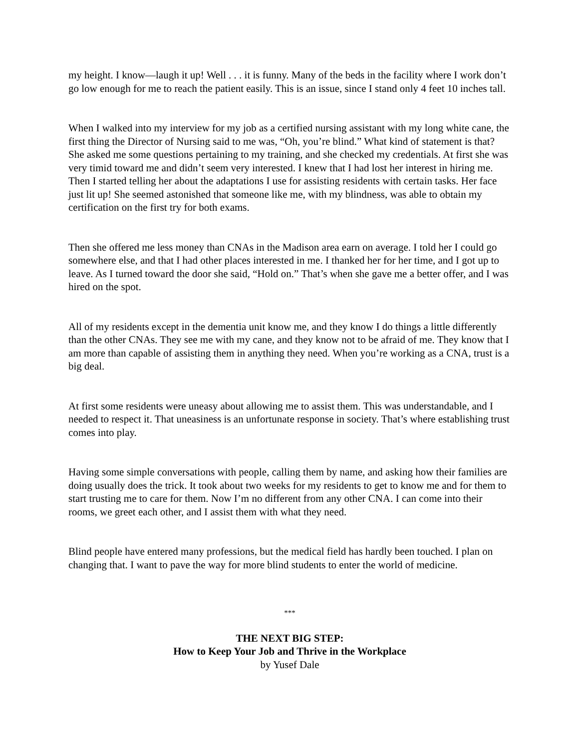my height. I know—laugh it up! Well . . . it is funny. Many of the beds in the facility where I work don’t go low enough for me to reach the patient easily. This is an issue, since I stand only 4 feet 10 inches tall.
When I walked into my interview for my job as a certified nursing assistant with my long white cane, the first thing the Director of Nursing said to me was, “Oh, you’re blind.” What kind of statement is that? She asked me some questions pertaining to my training, and she checked my credentials. At first she was very timid toward me and didn’t seem very interested. I knew that I had lost her interest in hiring me. Then I started telling her about the adaptations I use for assisting residents with certain tasks. Her face just lit up! She seemed astonished that someone like me, with my blindness, was able to obtain my certification on the first try for both exams.
Then she offered me less money than CNAs in the Madison area earn on average. I told her I could go somewhere else, and that I had other places interested in me. I thanked her for her time, and I got up to leave. As I turned toward the door she said, “Hold on.” That’s when she gave me a better offer, and I was hired on the spot.
All of my residents except in the dementia unit know me, and they know I do things a little differently than the other CNAs. They see me with my cane, and they know not to be afraid of me. They know that I am more than capable of assisting them in anything they need. When you’re working as a CNA, trust is a big deal.
At first some residents were uneasy about allowing me to assist them. This was understandable, and I needed to respect it. That uneasiness is an unfortunate response in society. That’s where establishing trust comes into play.
Having some simple conversations with people, calling them by name, and asking how their families are doing usually does the trick. It took about two weeks for my residents to get to know me and for them to start trusting me to care for them. Now I’m no different from any other CNA. I can come into their rooms, we greet each other, and I assist them with what they need.
Blind people have entered many professions, but the medical field has hardly been touched. I plan on changing that. I want to pave the way for more blind students to enter the world of medicine.
***
THE NEXT BIG STEP:
How to Keep Your Job and Thrive in the Workplace
by Yusef Dale